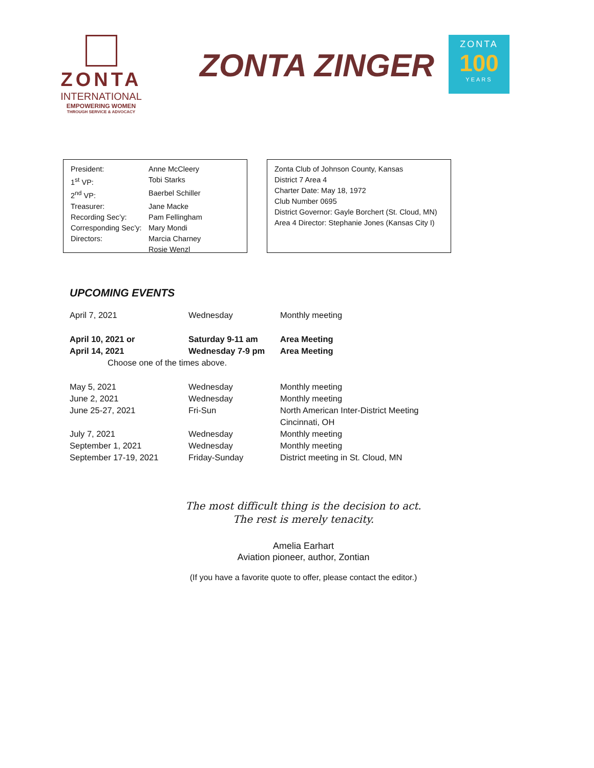ZONTA
INTERNATIONAL
EMPOWERING WOMEN
THROUGH SERVICE & ADVOCACY
ZONTA ZINGER
ZONTA
100
YEARS
| President: | Anne McCleery |
| 1<sup>st</sup> VP: | Tobi Starks |
| 2<sup>nd</sup> VP: | Baerbel Schiller |
| Treasurer: | Jane Macke |
| Recording Sec’y: | Pam Fellingham |
| Corresponding Sec’y: | Mary Mondi |
| Directors: | Marcia Charney Rosie Wenzl |
Zonta Club of Johnson County, Kansas
District 7 Area 4
Charter Date: May 18, 1972
Club Number 0695
District Governor: Gayle Borchert (St. Cloud, MN)
Area 4 Director: Stephanie Jones (Kansas City I)
UPCOMING EVENTS
| April 7, 2021 | Wednesday | Monthly meeting |
| April 10, 2021 or | Saturday 9-11 am | Area Meeting |
| April 14, 2021 | Wednesday 7-9 pm | Area Meeting |
| Choose one of the times above. | | |
| May 5, 2021 | Wednesday | Monthly meeting |
| June 2, 2021 | Wednesday | Monthly meeting |
| June 25-27, 2021 | Fri-Sun | North American Inter-District Meeting Cincinnati, OH |
| July 7, 2021 | Wednesday | Monthly meeting |
| September 1, 2021 | Wednesday | Monthly meeting |
| September 17-19, 2021 | Friday-Sunday | District meeting in St. Cloud, MN |
The most difficult thing is the decision to act.
The rest is merely tenacity.
Amelia Earhart
Aviation pioneer, author, Zontian
(If you have a favorite quote to offer, please contact the editor.)